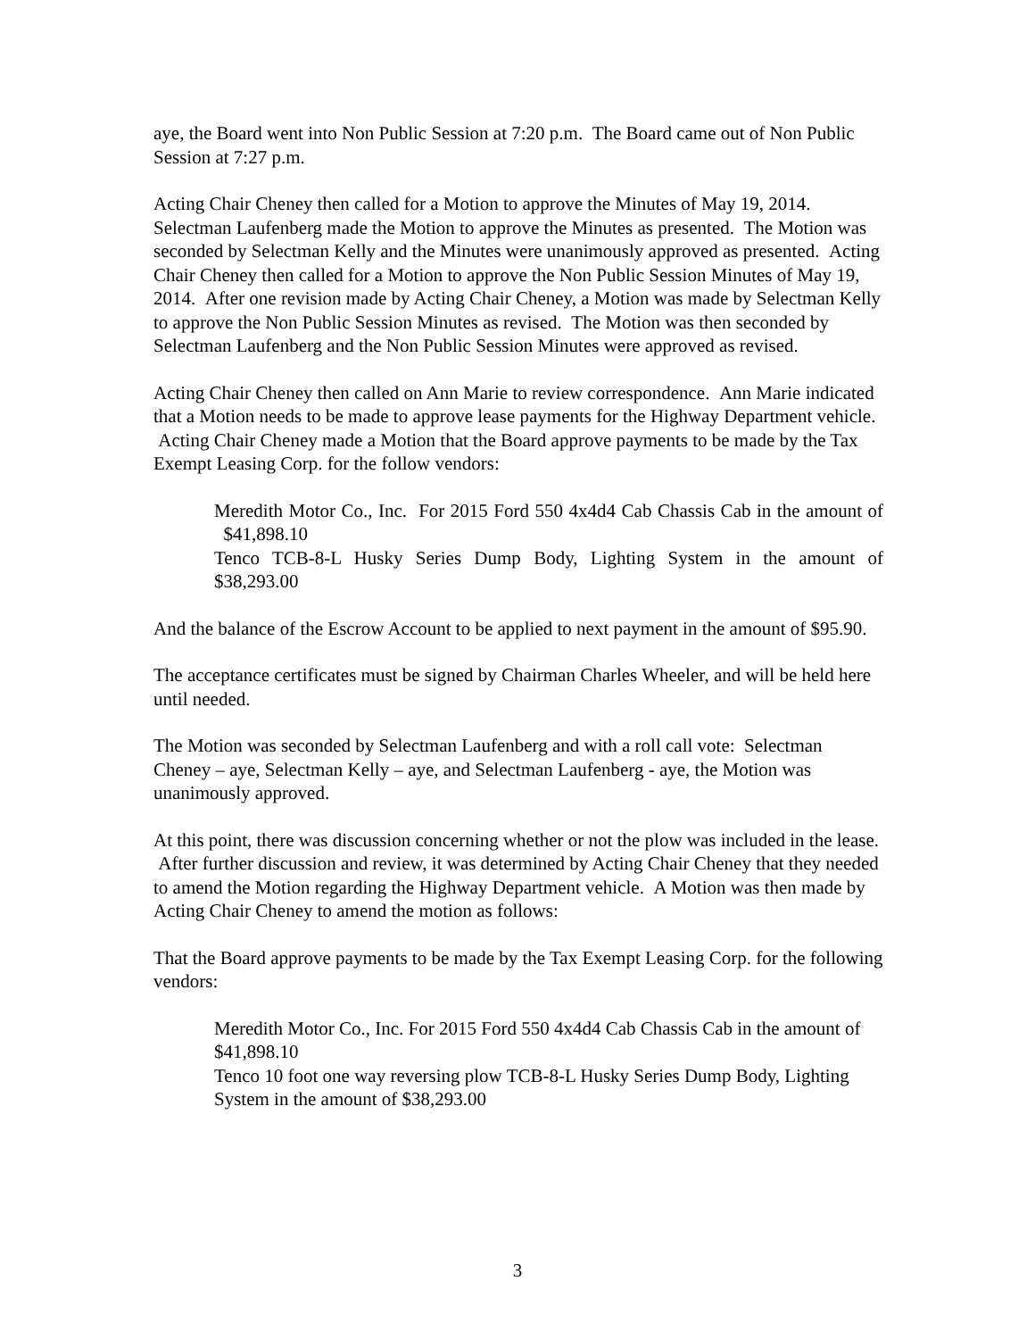aye, the Board went into Non Public Session at 7:20 p.m. The Board came out of Non Public Session at 7:27 p.m.
Acting Chair Cheney then called for a Motion to approve the Minutes of May 19, 2014. Selectman Laufenberg made the Motion to approve the Minutes as presented. The Motion was seconded by Selectman Kelly and the Minutes were unanimously approved as presented. Acting Chair Cheney then called for a Motion to approve the Non Public Session Minutes of May 19, 2014. After one revision made by Acting Chair Cheney, a Motion was made by Selectman Kelly to approve the Non Public Session Minutes as revised. The Motion was then seconded by Selectman Laufenberg and the Non Public Session Minutes were approved as revised.
Acting Chair Cheney then called on Ann Marie to review correspondence. Ann Marie indicated that a Motion needs to be made to approve lease payments for the Highway Department vehicle. Acting Chair Cheney made a Motion that the Board approve payments to be made by the Tax Exempt Leasing Corp. for the follow vendors:
Meredith Motor Co., Inc. For 2015 Ford 550 4x4d4 Cab Chassis Cab in the amount of $41,898.10
Tenco TCB-8-L Husky Series Dump Body, Lighting System in the amount of $38,293.00
And the balance of the Escrow Account to be applied to next payment in the amount of $95.90.
The acceptance certificates must be signed by Chairman Charles Wheeler, and will be held here until needed.
The Motion was seconded by Selectman Laufenberg and with a roll call vote: Selectman Cheney – aye, Selectman Kelly – aye, and Selectman Laufenberg - aye, the Motion was unanimously approved.
At this point, there was discussion concerning whether or not the plow was included in the lease. After further discussion and review, it was determined by Acting Chair Cheney that they needed to amend the Motion regarding the Highway Department vehicle. A Motion was then made by Acting Chair Cheney to amend the motion as follows:
That the Board approve payments to be made by the Tax Exempt Leasing Corp. for the following vendors:
Meredith Motor Co., Inc. For 2015 Ford 550 4x4d4 Cab Chassis Cab in the amount of $41,898.10
Tenco 10 foot one way reversing plow TCB-8-L Husky Series Dump Body, Lighting System in the amount of $38,293.00
3